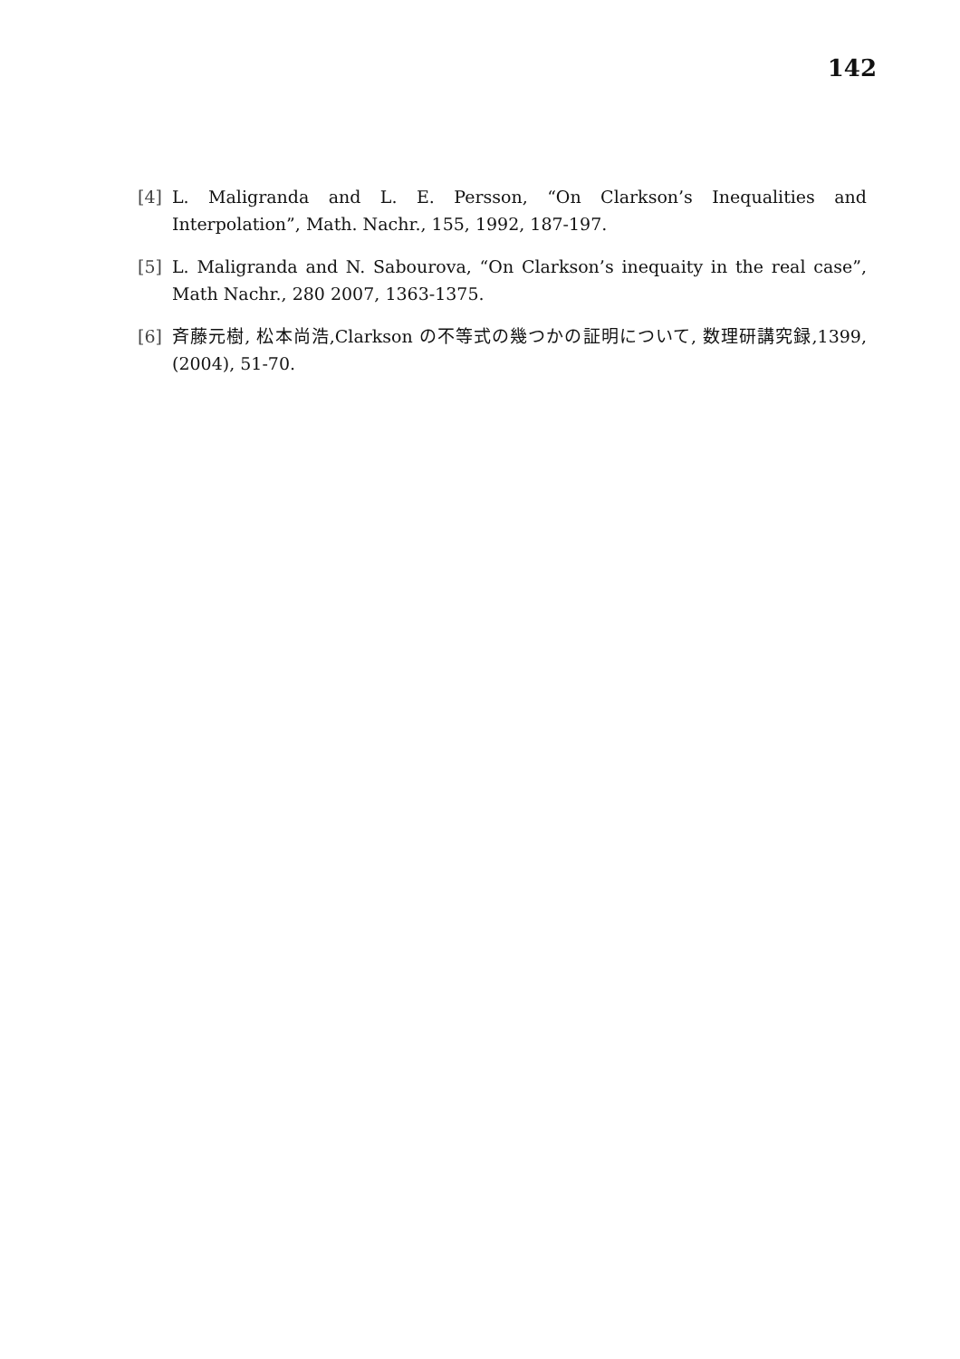142
[4] L. Maligranda and L. E. Persson, “On Clarkson’s Inequalities and Interpolation”, Math. Nachr., 155, 1992, 187-197.
[5] L. Maligranda and N. Sabourova, “On Clarkson’s inequaity in the real case”, Math Nachr., 280 2007, 1363-1375.
[6] 斉藤元樹, 松本尚浩,Clarkson の不等式の幾つかの証明について, 数理研講究録,1399, (2004), 51-70.